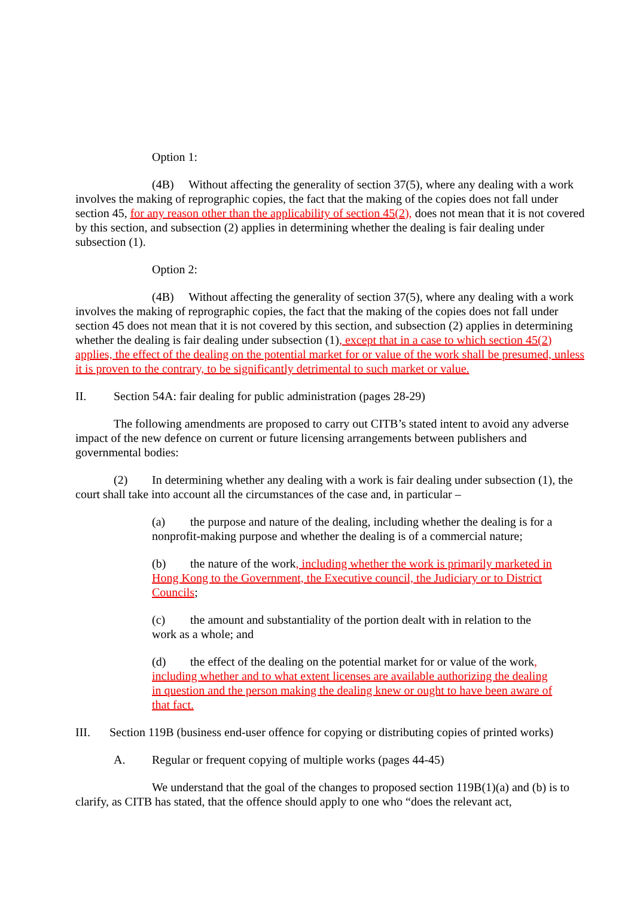Option 1:
(4B) Without affecting the generality of section 37(5), where any dealing with a work involves the making of reprographic copies, the fact that the making of the copies does not fall under section 45, for any reason other than the applicability of section 45(2), does not mean that it is not covered by this section, and subsection (2) applies in determining whether the dealing is fair dealing under subsection (1).
Option 2:
(4B) Without affecting the generality of section 37(5), where any dealing with a work involves the making of reprographic copies, the fact that the making of the copies does not fall under section 45 does not mean that it is not covered by this section, and subsection (2) applies in determining whether the dealing is fair dealing under subsection (1), except that in a case to which section 45(2) applies, the effect of the dealing on the potential market for or value of the work shall be presumed, unless it is proven to the contrary, to be significantly detrimental to such market or value.
II. Section 54A: fair dealing for public administration (pages 28-29)
The following amendments are proposed to carry out CITB’s stated intent to avoid any adverse impact of the new defence on current or future licensing arrangements between publishers and governmental bodies:
(2) In determining whether any dealing with a work is fair dealing under subsection (1), the court shall take into account all the circumstances of the case and, in particular –
(a) the purpose and nature of the dealing, including whether the dealing is for a nonprofit-making purpose and whether the dealing is of a commercial nature;
(b) the nature of the work, including whether the work is primarily marketed in Hong Kong to the Government, the Executive council, the Judiciary or to District Councils;
(c) the amount and substantiality of the portion dealt with in relation to the work as a whole; and
(d) the effect of the dealing on the potential market for or value of the work, including whether and to what extent licenses are available authorizing the dealing in question and the person making the dealing knew or ought to have been aware of that fact.
III. Section 119B (business end-user offence for copying or distributing copies of printed works)
A. Regular or frequent copying of multiple works (pages 44-45)
We understand that the goal of the changes to proposed section 119B(1)(a) and (b) is to clarify, as CITB has stated, that the offence should apply to one who “does the relevant act,